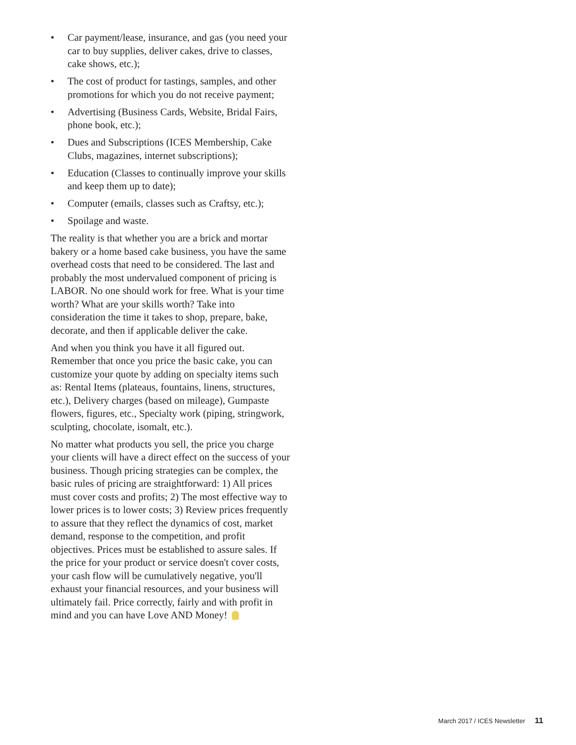• Car payment/lease, insurance, and gas (you need your car to buy supplies, deliver cakes, drive to classes, cake shows, etc.);
• The cost of product for tastings, samples, and other promotions for which you do not receive payment;
• Advertising (Business Cards, Website, Bridal Fairs, phone book, etc.);
• Dues and Subscriptions (ICES Membership, Cake Clubs, magazines, internet subscriptions);
• Education (Classes to continually improve your skills and keep them up to date);
• Computer (emails, classes such as Craftsy, etc.);
• Spoilage and waste.
The reality is that whether you are a brick and mortar bakery or a home based cake business, you have the same overhead costs that need to be considered. The last and probably the most undervalued component of pricing is LABOR. No one should work for free. What is your time worth? What are your skills worth? Take into consideration the time it takes to shop, prepare, bake, decorate, and then if applicable deliver the cake.
And when you think you have it all figured out. Remember that once you price the basic cake, you can customize your quote by adding on specialty items such as: Rental Items (plateaus, fountains, linens, structures, etc.), Delivery charges (based on mileage), Gumpaste flowers, figures, etc., Specialty work (piping, stringwork, sculpting, chocolate, isomalt, etc.).
No matter what products you sell, the price you charge your clients will have a direct effect on the success of your business. Though pricing strategies can be complex, the basic rules of pricing are straightforward: 1) All prices must cover costs and profits; 2) The most effective way to lower prices is to lower costs; 3) Review prices frequently to assure that they reflect the dynamics of cost, market demand, response to the competition, and profit objectives. Prices must be established to assure sales. If the price for your product or service doesn't cover costs, your cash flow will be cumulatively negative, you'll exhaust your financial resources, and your business will ultimately fail. Price correctly, fairly and with profit in mind and you can have Love AND Money!
March 2017 / ICES Newsletter 11